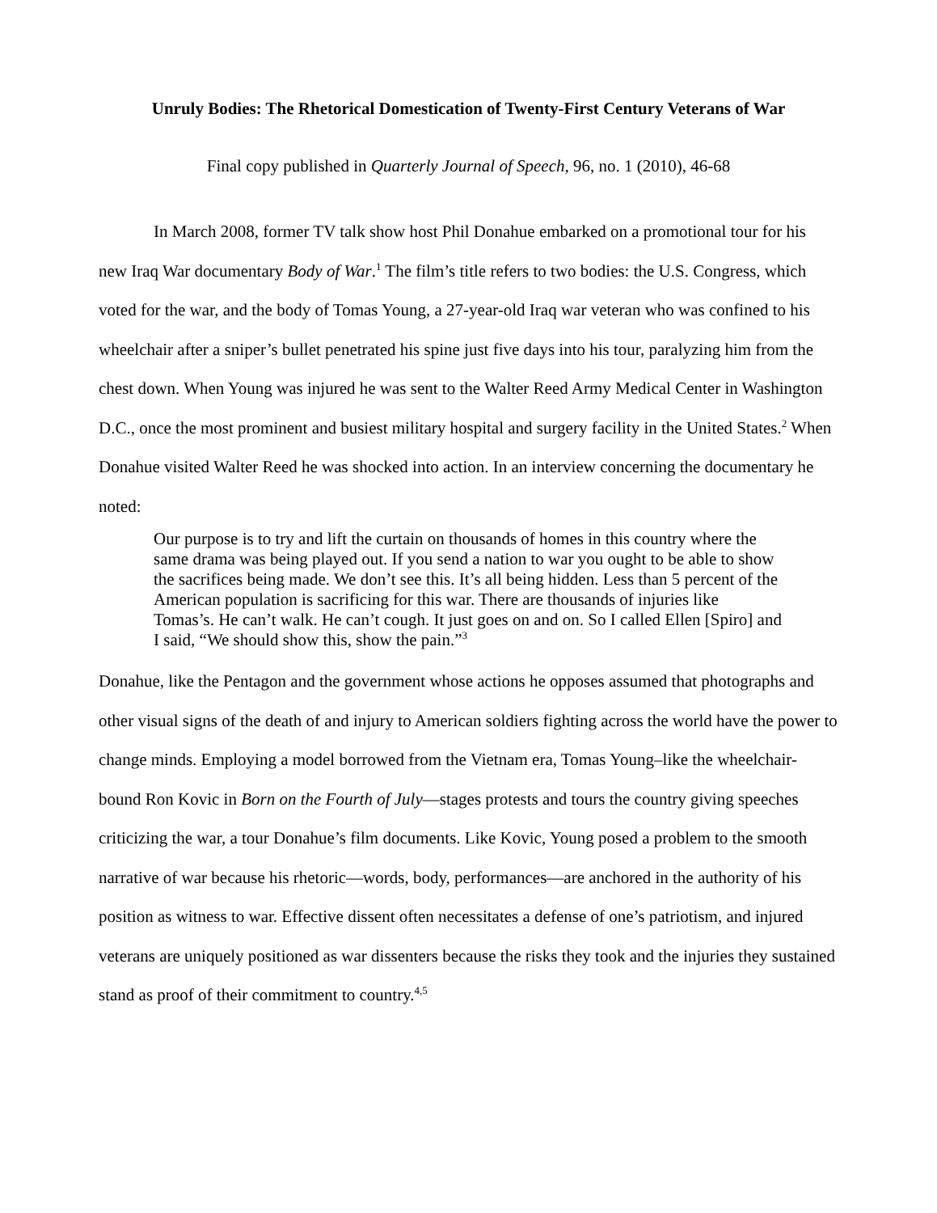Unruly Bodies: The Rhetorical Domestication of Twenty-First Century Veterans of War
Final copy published in Quarterly Journal of Speech, 96, no. 1 (2010), 46-68
In March 2008, former TV talk show host Phil Donahue embarked on a promotional tour for his new Iraq War documentary Body of War.<sup>1</sup> The film’s title refers to two bodies: the U.S. Congress, which voted for the war, and the body of Tomas Young, a 27-year-old Iraq war veteran who was confined to his wheelchair after a sniper’s bullet penetrated his spine just five days into his tour, paralyzing him from the chest down. When Young was injured he was sent to the Walter Reed Army Medical Center in Washington D.C., once the most prominent and busiest military hospital and surgery facility in the United States.<sup>2</sup> When Donahue visited Walter Reed he was shocked into action. In an interview concerning the documentary he noted:
Our purpose is to try and lift the curtain on thousands of homes in this country where the same drama was being played out. If you send a nation to war you ought to be able to show the sacrifices being made. We don’t see this. It’s all being hidden. Less than 5 percent of the American population is sacrificing for this war. There are thousands of injuries like Tomas’s. He can’t walk. He can’t cough. It just goes on and on. So I called Ellen [Spiro] and I said, “We should show this, show the pain.”<sup>3</sup>
Donahue, like the Pentagon and the government whose actions he opposes assumed that photographs and other visual signs of the death of and injury to American soldiers fighting across the world have the power to change minds. Employing a model borrowed from the Vietnam era, Tomas Young–like the wheelchair-bound Ron Kovic in Born on the Fourth of July—stages protests and tours the country giving speeches criticizing the war, a tour Donahue’s film documents. Like Kovic, Young posed a problem to the smooth narrative of war because his rhetoric—words, body, performances—are anchored in the authority of his position as witness to war. Effective dissent often necessitates a defense of one’s patriotism, and injured veterans are uniquely positioned as war dissenters because the risks they took and the injuries they sustained stand as proof of their commitment to country.<sup>4,5</sup>